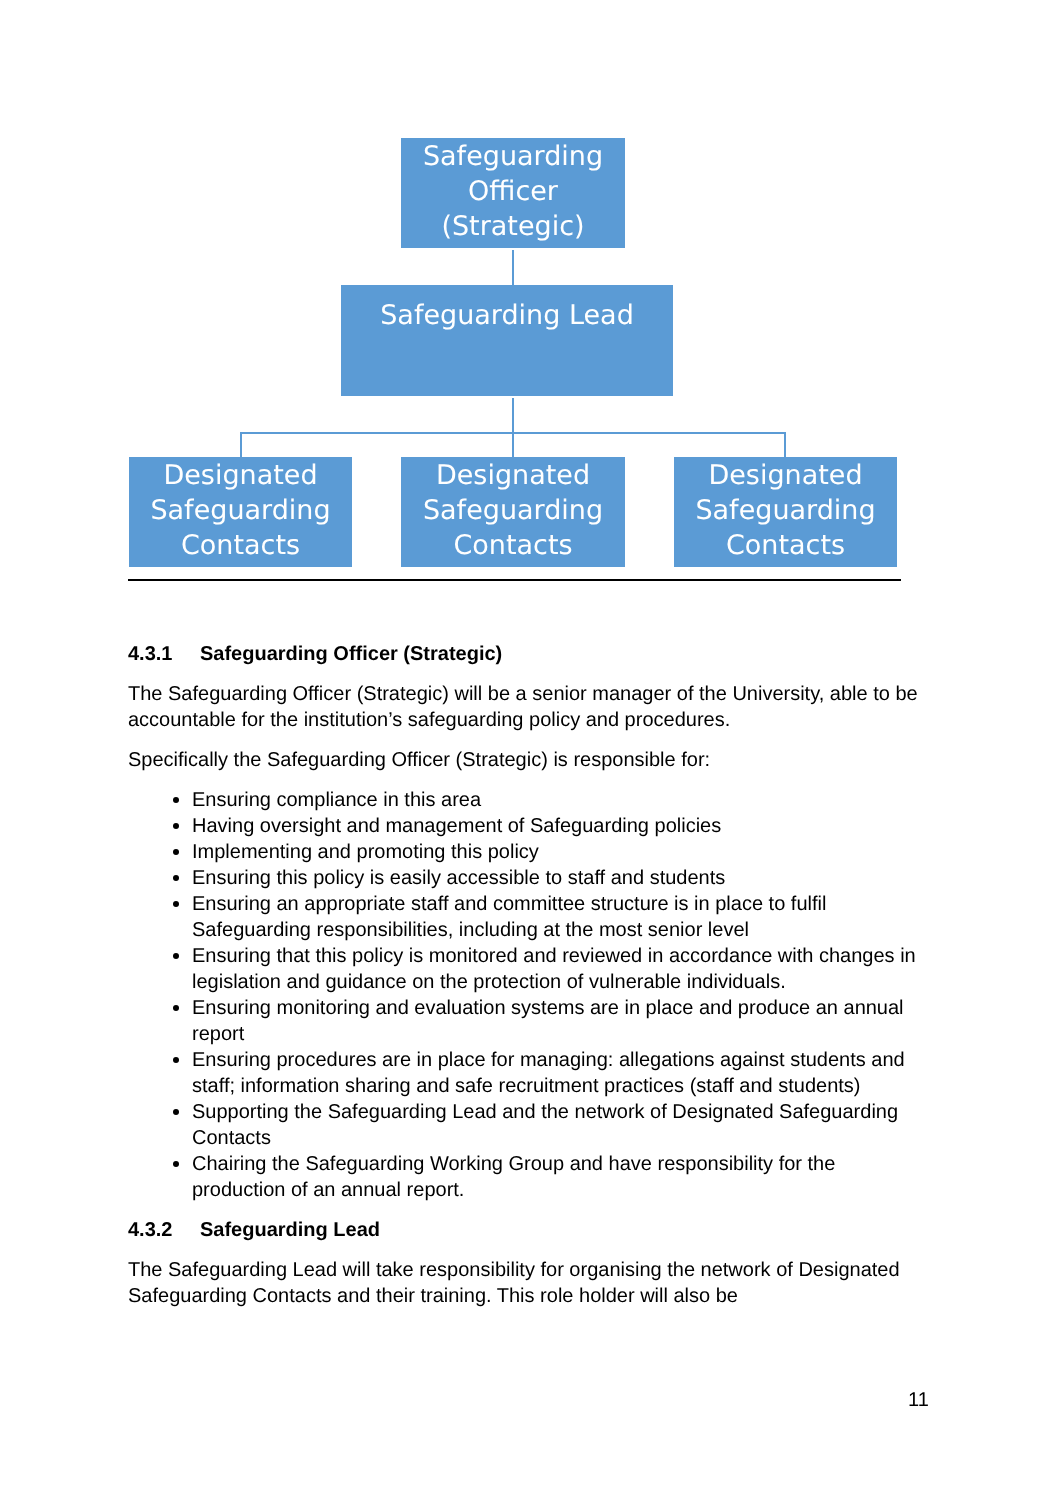Safeguarding
Officer
(Strategic)
Safeguarding Lead
Designated
Safeguarding
Contacts
Designated
Safeguarding
Contacts
Designated
Safeguarding
Contacts
4.3.1 Safeguarding Officer (Strategic)
The Safeguarding Officer (Strategic) will be a senior manager of the University, able to be accountable for the institution’s safeguarding policy and procedures.
Specifically the Safeguarding Officer (Strategic) is responsible for:
Ensuring compliance in this area
Having oversight and management of Safeguarding policies
Implementing and promoting this policy
Ensuring this policy is easily accessible to staff and students
Ensuring an appropriate staff and committee structure is in place to fulfil Safeguarding responsibilities, including at the most senior level
Ensuring that this policy is monitored and reviewed in accordance with changes in legislation and guidance on the protection of vulnerable individuals.
Ensuring monitoring and evaluation systems are in place and produce an annual report
Ensuring procedures are in place for managing: allegations against students and staff; information sharing and safe recruitment practices (staff and students)
Supporting the Safeguarding Lead and the network of Designated Safeguarding Contacts
Chairing the Safeguarding Working Group and have responsibility for the production of an annual report.
4.3.2 Safeguarding Lead
The Safeguarding Lead will take responsibility for organising the network of Designated Safeguarding Contacts and their training. This role holder will also be
11